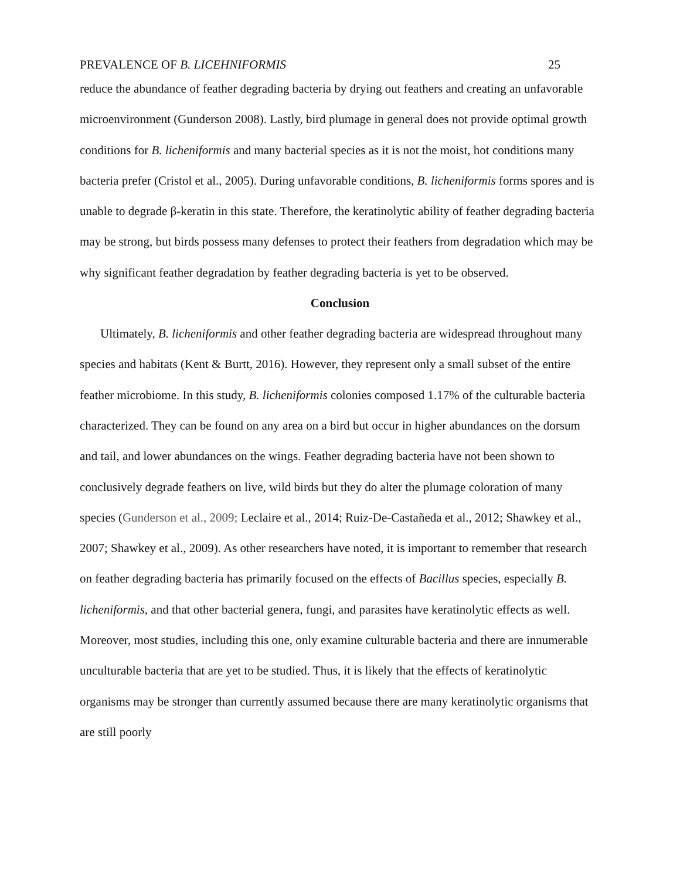PREVALENCE OF B. LICEHNIFORMIS 25
reduce the abundance of feather degrading bacteria by drying out feathers and creating an unfavorable microenvironment (Gunderson 2008). Lastly, bird plumage in general does not provide optimal growth conditions for B. licheniformis and many bacterial species as it is not the moist, hot conditions many bacteria prefer (Cristol et al., 2005). During unfavorable conditions, B. licheniformis forms spores and is unable to degrade β-keratin in this state. Therefore, the keratinolytic ability of feather degrading bacteria may be strong, but birds possess many defenses to protect their feathers from degradation which may be why significant feather degradation by feather degrading bacteria is yet to be observed.
Conclusion
Ultimately, B. licheniformis and other feather degrading bacteria are widespread throughout many species and habitats (Kent & Burtt, 2016). However, they represent only a small subset of the entire feather microbiome. In this study, B. licheniformis colonies composed 1.17% of the culturable bacteria characterized. They can be found on any area on a bird but occur in higher abundances on the dorsum and tail, and lower abundances on the wings. Feather degrading bacteria have not been shown to conclusively degrade feathers on live, wild birds but they do alter the plumage coloration of many species (Gunderson et al., 2009; Leclaire et al., 2014; Ruiz-De-Castañeda et al., 2012; Shawkey et al., 2007; Shawkey et al., 2009). As other researchers have noted, it is important to remember that research on feather degrading bacteria has primarily focused on the effects of Bacillus species, especially B. licheniformis, and that other bacterial genera, fungi, and parasites have keratinolytic effects as well. Moreover, most studies, including this one, only examine culturable bacteria and there are innumerable unculturable bacteria that are yet to be studied. Thus, it is likely that the effects of keratinolytic organisms may be stronger than currently assumed because there are many keratinolytic organisms that are still poorly